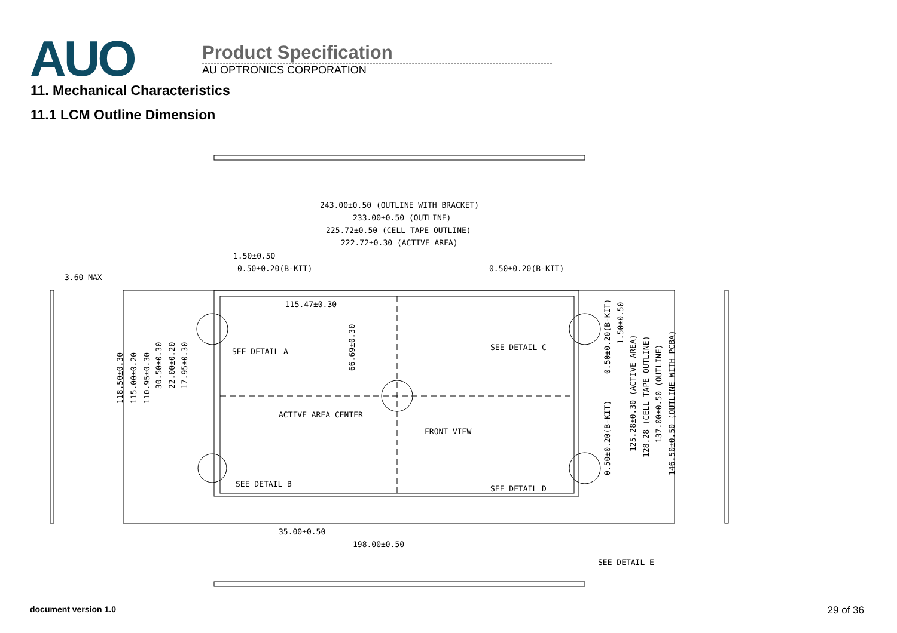AUO
Product Specification
AU OPTRONICS CORPORATION
11. Mechanical Characteristics
11.1 LCM Outline Dimension
243.00±0.50 (OUTLINE WITH BRACKET)
233.00±0.50 (OUTLINE)
225.72±0.50 (CELL TAPE OUTLINE)
222.72±0.30 (ACTIVE AREA)
1.50±0.50
0.50±0.20(B-KIT)
0.50±0.20(B-KIT)
3.60 MAX
115.47±0.30
SEE DETAIL A
SEE DETAIL C
ACTIVE AREA CENTER
FRONT VIEW
SEE DETAIL B
SEE DETAIL D
35.00±0.50
198.00±0.50
SEE DETAIL E
118.50±0.30
115.00±0.20
110.95±0.30
30.50±0.30
22.00±0.20
17.95±0.30
66.69±0.30
0.50±0.20(B-KIT)
1.50±0.50
0.50±0.20(B-KIT)
125.28±0.30 (ACTIVE AREA)
128.28 (CELL TAPE OUTLINE)
137.00±0.50 (OUTLINE)
146.50±0.50 (OUTLINE WITH PCBA)
document version 1.0 29 of 36